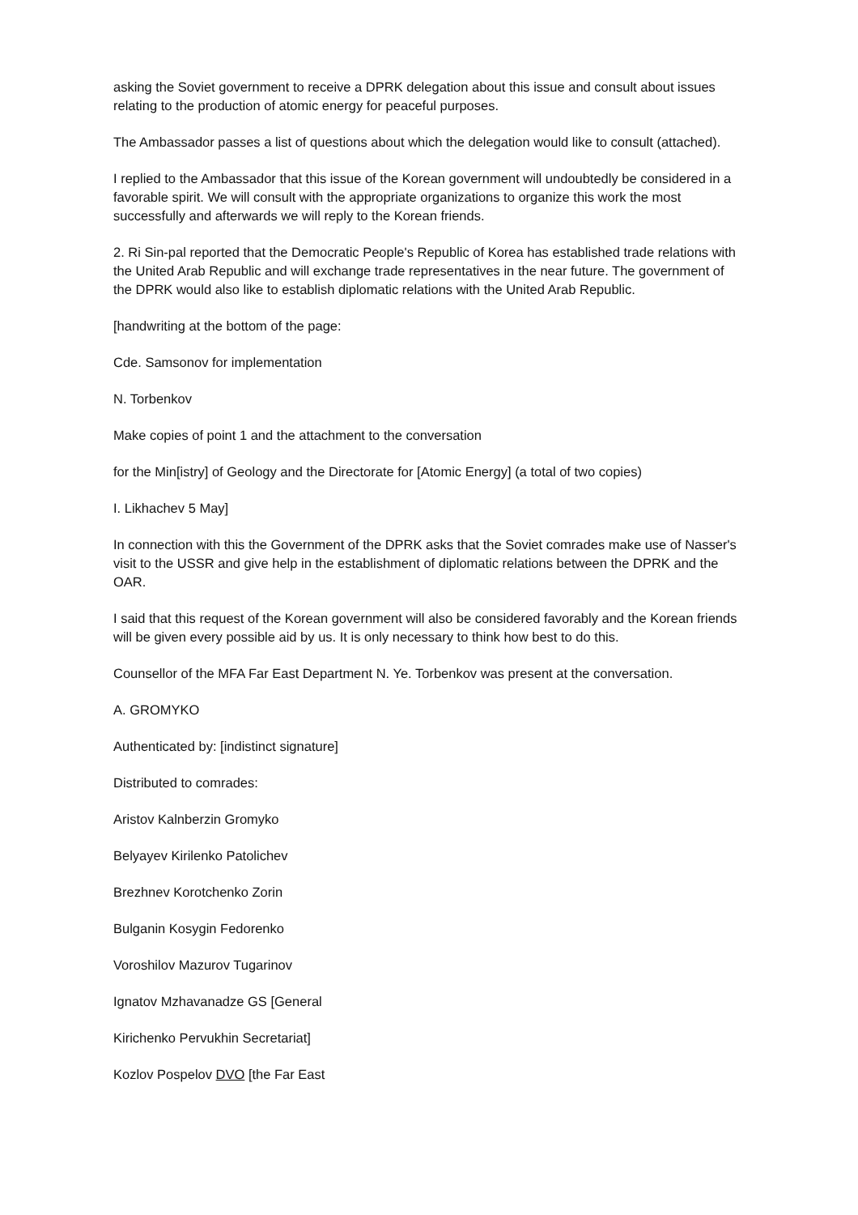asking the Soviet government to receive a DPRK delegation about this issue and consult about issues relating to the production of atomic energy for peaceful purposes.
The Ambassador passes a list of questions about which the delegation would like to consult (attached).
I replied to the Ambassador that this issue of the Korean government will undoubtedly be considered in a favorable spirit. We will consult with the appropriate organizations to organize this work the most successfully and afterwards we will reply to the Korean friends.
2. Ri Sin-pal reported that the Democratic People's Republic of Korea has established trade relations with the United Arab Republic and will exchange trade representatives in the near future. The government of the DPRK would also like to establish diplomatic relations with the United Arab Republic.
[handwriting at the bottom of the page:
Cde. Samsonov for implementation
N. Torbenkov
Make copies of point 1 and the attachment to the conversation
for the Min[istry] of Geology and the Directorate for [Atomic Energy] (a total of two copies)
I. Likhachev 5 May]
In connection with this the Government of the DPRK asks that the Soviet comrades make use of Nasser's visit to the USSR and give help in the establishment of diplomatic relations between the DPRK and the OAR.
I said that this request of the Korean government will also be considered favorably and the Korean friends will be given every possible aid by us. It is only necessary to think how best to do this.
Counsellor of the MFA Far East Department N. Ye. Torbenkov was present at the conversation.
A. GROMYKO
Authenticated by: [indistinct signature]
Distributed to comrades:
Aristov Kalnberzin Gromyko
Belyayev Kirilenko Patolichev
Brezhnev Korotchenko Zorin
Bulganin Kosygin Fedorenko
Voroshilov Mazurov Tugarinov
Ignatov Mzhavanadze GS [General
Kirichenko Pervukhin Secretariat]
Kozlov Pospelov DVO [the Far East